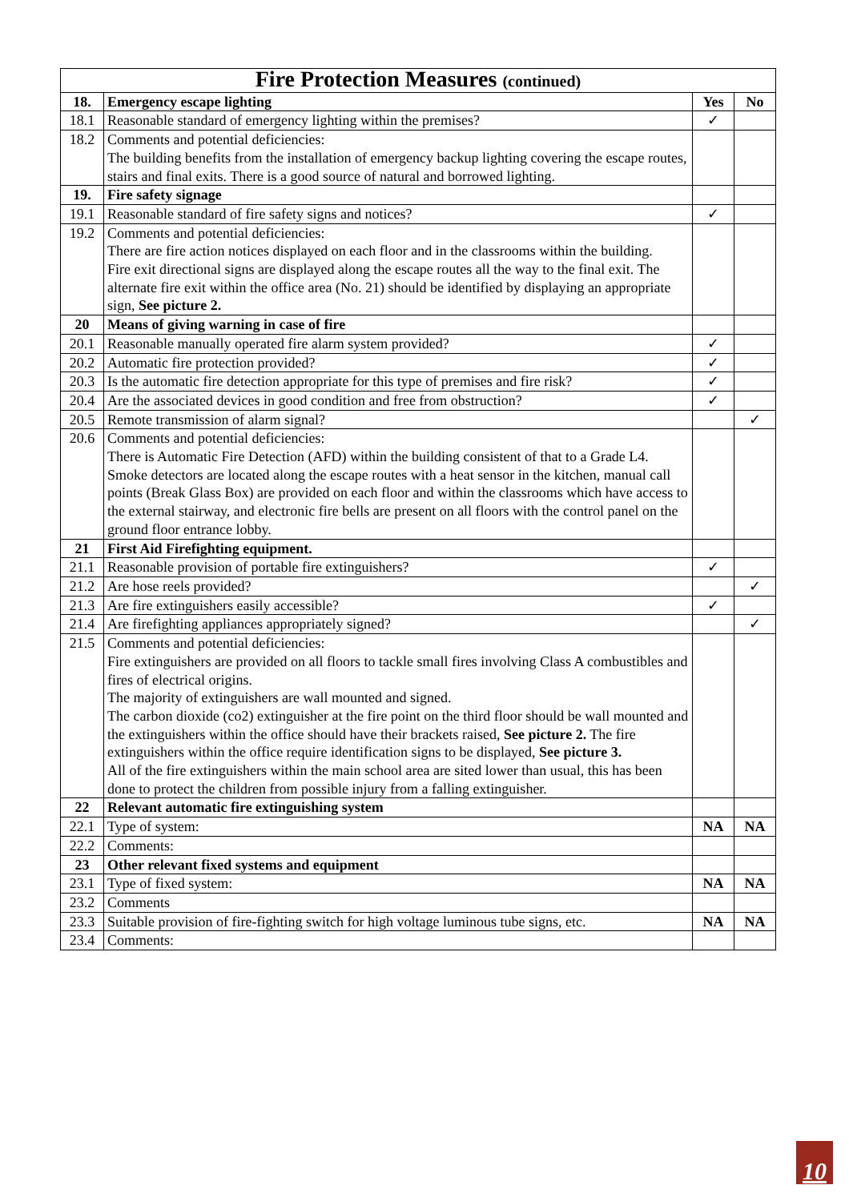| Fire Protection Measures (continued) | | | |
| --- | --- | --- | --- |
| 18. | Emergency escape lighting | Yes | No |
| 18.1 | Reasonable standard of emergency lighting within the premises? | ✓ | |
| 18.2 | Comments and potential deficiencies: The building benefits from the installation of emergency backup lighting covering the escape routes, stairs and final exits. There is a good source of natural and borrowed lighting. | | |
| 19. | Fire safety signage | | |
| 19.1 | Reasonable standard of fire safety signs and notices? | ✓ | |
| 19.2 | Comments and potential deficiencies: There are fire action notices displayed on each floor and in the classrooms within the building. Fire exit directional signs are displayed along the escape routes all the way to the final exit. The alternate fire exit within the office area (No. 21) should be identified by displaying an appropriate sign, See picture 2. | | |
| 20 | Means of giving warning in case of fire | | |
| 20.1 | Reasonable manually operated fire alarm system provided? | ✓ | |
| 20.2 | Automatic fire protection provided? | ✓ | |
| 20.3 | Is the automatic fire detection appropriate for this type of premises and fire risk? | ✓ | |
| 20.4 | Are the associated devices in good condition and free from obstruction? | ✓ | |
| 20.5 | Remote transmission of alarm signal? | | ✓ |
| 20.6 | Comments and potential deficiencies: There is Automatic Fire Detection (AFD) within the building consistent of that to a Grade L4. Smoke detectors are located along the escape routes with a heat sensor in the kitchen, manual call points (Break Glass Box) are provided on each floor and within the classrooms which have access to the external stairway, and electronic fire bells are present on all floors with the control panel on the ground floor entrance lobby. | | |
| 21 | First Aid Firefighting equipment. | | |
| 21.1 | Reasonable provision of portable fire extinguishers? | ✓ | |
| 21.2 | Are hose reels provided? | | ✓ |
| 21.3 | Are fire extinguishers easily accessible? | ✓ | |
| 21.4 | Are firefighting appliances appropriately signed? | | ✓ |
| 21.5 | Comments and potential deficiencies: Fire extinguishers are provided on all floors to tackle small fires involving Class A combustibles and fires of electrical origins. The majority of extinguishers are wall mounted and signed. The carbon dioxide (co2) extinguisher at the fire point on the third floor should be wall mounted and the extinguishers within the office should have their brackets raised, See picture 2. The fire extinguishers within the office require identification signs to be displayed, See picture 3. All of the fire extinguishers within the main school area are sited lower than usual, this has been done to protect the children from possible injury from a falling extinguisher. | | |
| 22 | Relevant automatic fire extinguishing system | | |
| 22.1 | Type of system: | NA | NA |
| 22.2 | Comments: | | |
| 23 | Other relevant fixed systems and equipment | | |
| 23.1 | Type of fixed system: | NA | NA |
| 23.2 | Comments | | |
| 23.3 | Suitable provision of fire-fighting switch for high voltage luminous tube signs, etc. | NA | NA |
| 23.4 | Comments: | | |
10